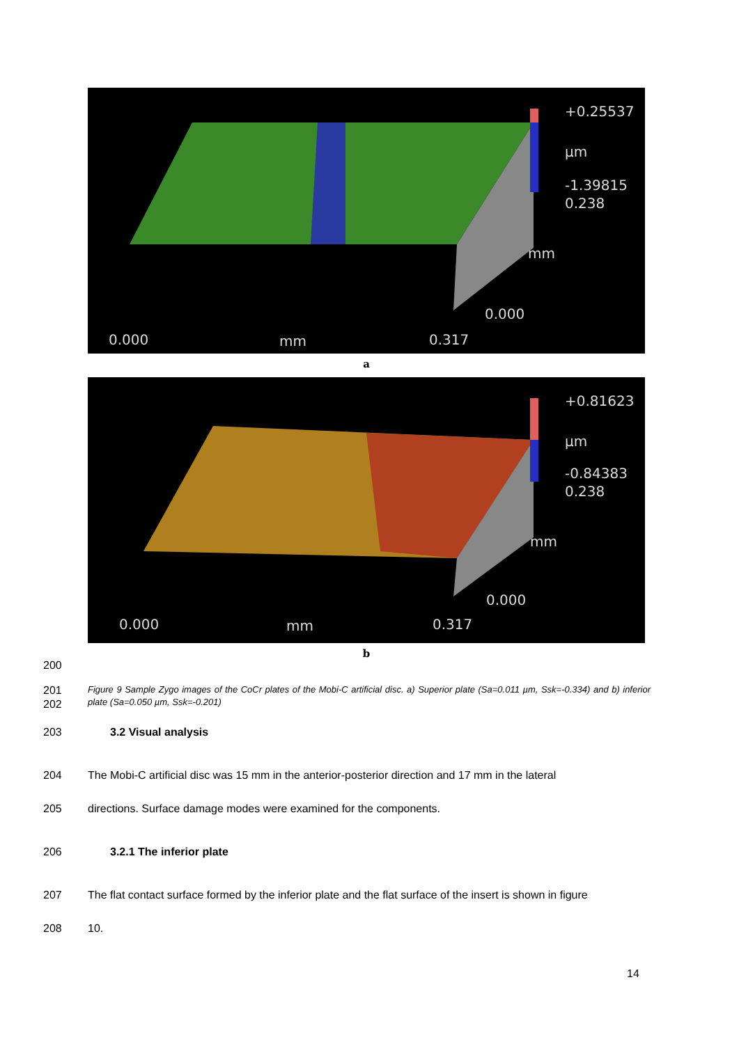+0.25537
µm
-1.39815
0.238
mm
0.000
0.000 mm 0.317
a
+0.81623
µm
-0.84383
0.238
mm
0.000
0.000 mm 0.317
b
200
201
202
Figure 9 Sample Zygo images of the CoCr plates of the Mobi-C artificial disc. a) Superior plate (Sa=0.011 µm, Ssk=-0.334) and b) inferior plate (Sa=0.050 µm, Ssk=-0.201)
203 3.2 Visual analysis
204 The Mobi-C artificial disc was 15 mm in the anterior-posterior direction and 17 mm in the lateral
205 directions. Surface damage modes were examined for the components.
206 3.2.1 The inferior plate
207 The flat contact surface formed by the inferior plate and the flat surface of the insert is shown in figure
208 10.
14